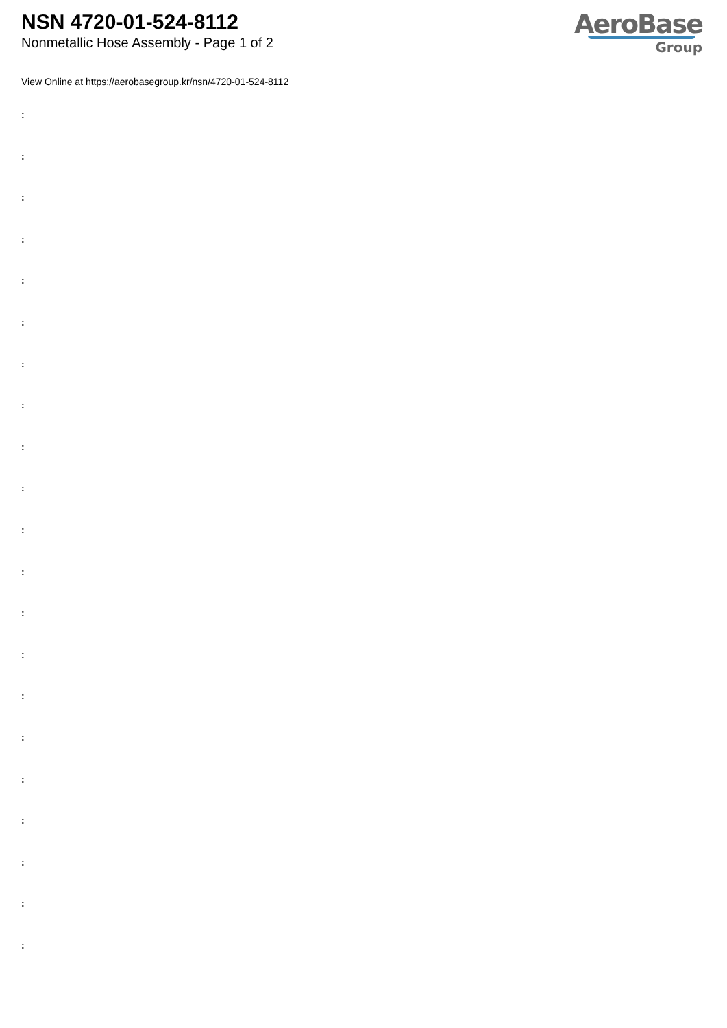NSN 4720-01-524-8112
Nonmetallic Hose Assembly - Page 1 of 2
AeroBase
Group
View Online at https://aerobasegroup.kr/nsn/4720-01-524-8112
:
:
:
:
:
:
:
:
:
:
:
:
:
:
:
:
:
:
:
:
: